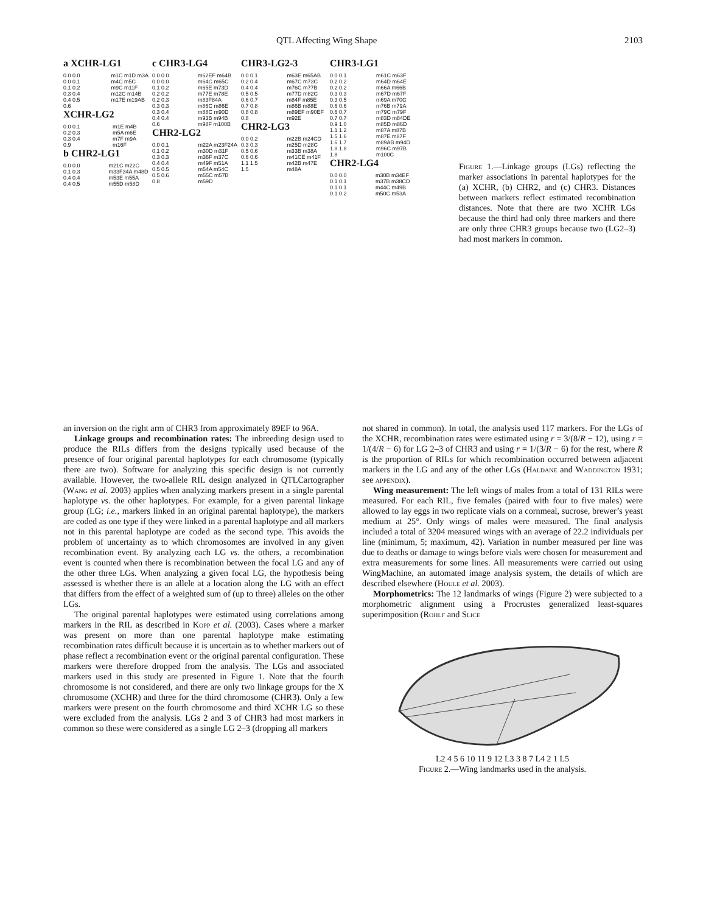QTL Affecting Wing Shape 2103
a XCHR-LG1
0.0 0.0 0.0 0.1 0.1 0.2 0.3 0.4 0.4 0.5 0.6 m1C m1D m3A m4C m5C m9C m11F m12C m14B m17E m19AB
XCHR-LG2
0.0 0.1 0.2 0.3 0.3 0.4 0.9 m1E m4B m5A m6E m7F m9A m16F
b CHR2-LG1
0.0 0.0 0.1 0.3 0.4 0.4 0.4 0.5 m21C m22C m33F34A m48D m53E m55A m55D m58D
c CHR3-LG4
0.0 0.0 0.0 0.0 0.1 0.2 0.2 0.2 0.2 0.3 0.3 0.3 0.3 0.4 0.4 0.4 0.6 m62EF m64B m64C m65C m65E m73D m77E m78E m83F84A m86C m86E m88C m90D m93B m94B m98F m100B
CHR2-LG2
0.0 0.1 0.1 0.2 0.3 0.3 0.4 0.4 0.5 0.5 0.5 0.6 0.8 m22A m23F24A m30D m31F m36F m37C m49F m51A m54A m54C m55C m57B m59D
CHR3-LG2-3
0.0 0.1 0.2 0.4 0.4 0.4 0.5 0.5 0.6 0.7 0.7 0.8 0.8 0.8 0.8 m63E m65AB m67C m73C m76C m77B m77D m82C m84F m85E m86B m88E m89EF m90EF m92E
CHR2-LG3
0.0 0.2 0.3 0.3 0.5 0.6 0.6 0.6 1.1 1.5 1.5 m22B m24CD m25D m28C m33B m38A m41CE m41F m42B m47E m48A
CHR3-LG1
0.0 0.1 0.2 0.2 0.2 0.2 0.3 0.3 0.3 0.5 0.6 0.6 0.6 0.7 0.7 0.7 0.9 1.0 1.1 1.2 1.5 1.6 1.6 1.7 1.8 1.8 1.8 m61C m63F m64D m64E m66A m66B m67D m67F m69A m70C m76B m79A m79C m79F m83D m84DE m85D m86D m87A m87B m87E m87F m89AB m94D m96C m97B m100C
CHR2-LG4
0.0 0.0 0.1 0.1 0.1 0.1 0.1 0.2 m30B m34EF m37B m38CD m44C m49B m50C m53A
Figure 1.—Linkage groups (LGs) reflecting the marker associations in parental haplotypes for the (a) XCHR, (b) CHR2, and (c) CHR3. Distances between markers reflect estimated recombination distances. Note that there are two XCHR LGs because the third had only three markers and there are only three CHR3 groups because two (LG2–3) had most markers in common.
an inversion on the right arm of CHR3 from approximately 89EF to 96A.
Linkage groups and recombination rates: The inbreeding design used to produce the RILs differs from the designs typically used because of the presence of four original parental haplotypes for each chromosome (typically there are two). Software for analyzing this specific design is not currently available. However, the two-allele RIL design analyzed in QTLCartographer (Wang et al. 2003) applies when analyzing markers present in a single parental haplotype vs. the other haplotypes. For example, for a given parental linkage group (LG; i.e., markers linked in an original parental haplotype), the markers are coded as one type if they were linked in a parental haplotype and all markers not in this parental haplotype are coded as the second type. This avoids the problem of uncertainty as to which chromosomes are involved in any given recombination event. By analyzing each LG vs. the others, a recombination event is counted when there is recombination between the focal LG and any of the other three LGs. When analyzing a given focal LG, the hypothesis being assessed is whether there is an allele at a location along the LG with an effect that differs from the effect of a weighted sum of (up to three) alleles on the other LGs.
The original parental haplotypes were estimated using correlations among markers in the RIL as described in Kopp et al. (2003). Cases where a marker was present on more than one parental haplotype make estimating recombination rates difficult because it is uncertain as to whether markers out of phase reflect a recombination event or the original parental configuration. These markers were therefore dropped from the analysis. The LGs and associated markers used in this study are presented in Figure 1. Note that the fourth chromosome is not considered, and there are only two linkage groups for the X chromosome (XCHR) and three for the third chromosome (CHR3). Only a few markers were present on the fourth chromosome and third XCHR LG so these were excluded from the analysis. LGs 2 and 3 of CHR3 had most markers in common so these were considered as a single LG 2–3 (dropping all markers
not shared in common). In total, the analysis used 117 markers. For the LGs of the XCHR, recombination rates were estimated using r = 3/(8/R − 12), using r = 1/(4/R − 6) for LG 2–3 of CHR3 and using r = 1/(3/R − 6) for the rest, where R is the proportion of RILs for which recombination occurred between adjacent markers in the LG and any of the other LGs (Haldane and Waddington 1931; see appendix).
Wing measurement: The left wings of males from a total of 131 RILs were measured. For each RIL, five females (paired with four to five males) were allowed to lay eggs in two replicate vials on a cornmeal, sucrose, brewer’s yeast medium at 25°. Only wings of males were measured. The final analysis included a total of 3204 measured wings with an average of 22.2 individuals per line (minimum, 5; maximum, 42). Variation in number measured per line was due to deaths or damage to wings before vials were chosen for measurement and extra measurements for some lines. All measurements were carried out using WingMachine, an automated image analysis system, the details of which are described elsewhere (Houle et al. 2003).
Morphometrics: The 12 landmarks of wings (Figure 2) were subjected to a morphometric alignment using a Procrustes generalized least-squares superimposition (Rohlf and Slice
L2 4 5 6 10 11 9 12 L3 3 8 7 L4 2 1 L5
Figure 2.—Wing landmarks used in the analysis.